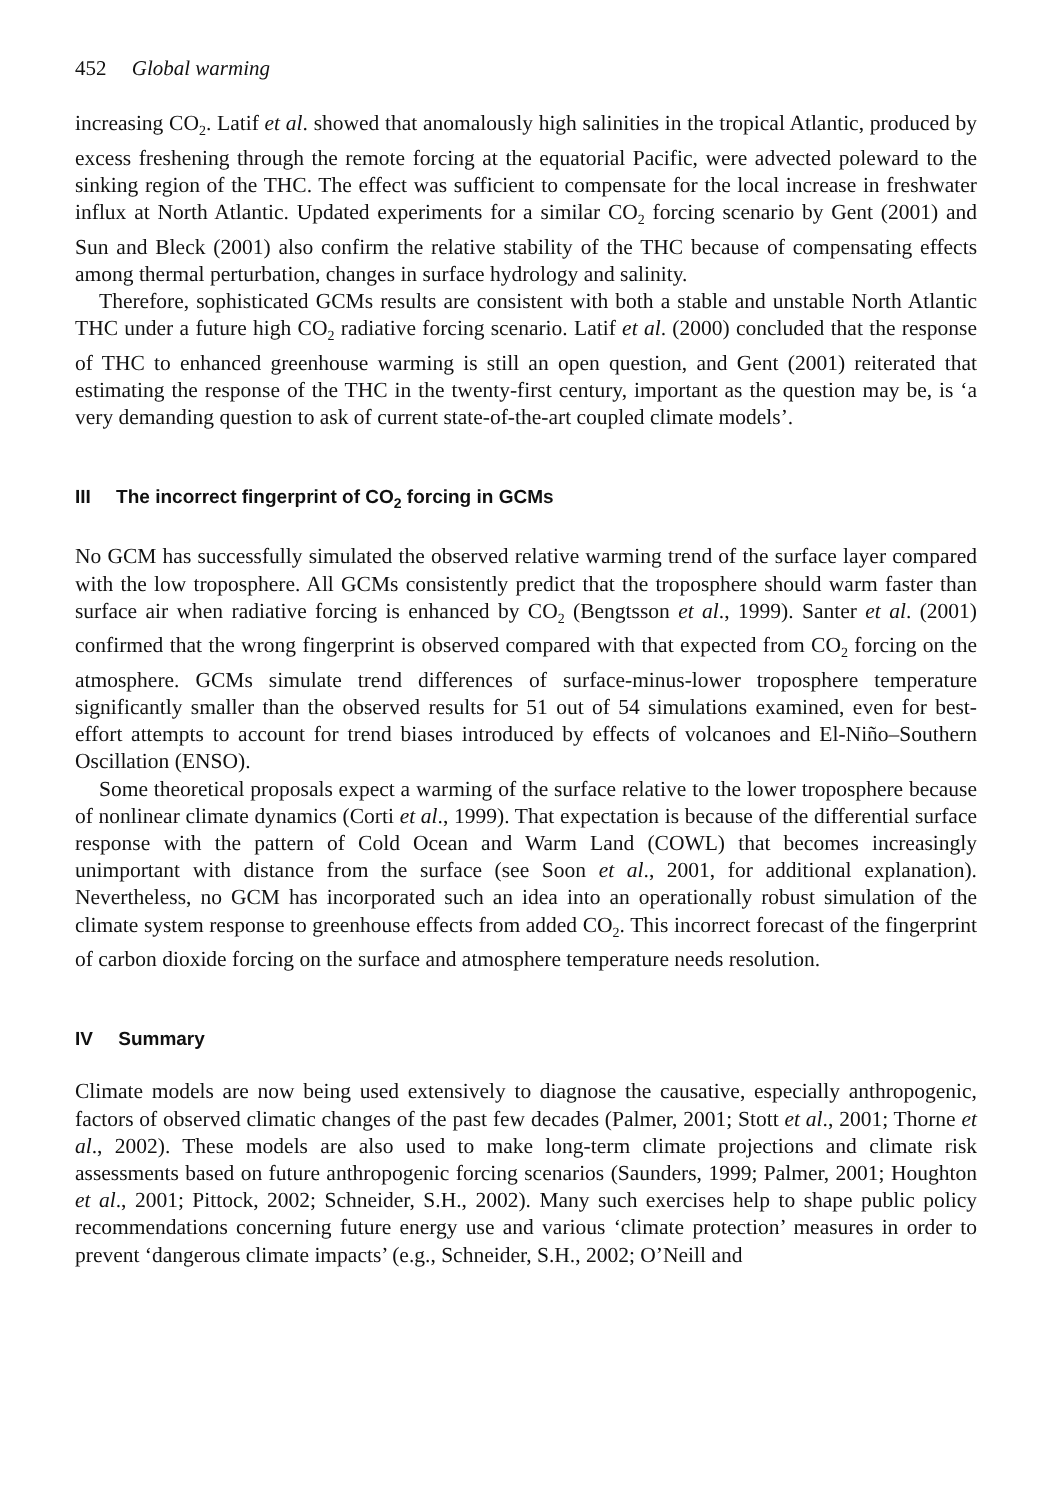452 Global warming
increasing CO<sub>2</sub>. Latif et al. showed that anomalously high salinities in the tropical Atlantic, produced by excess freshening through the remote forcing at the equatorial Pacific, were advected poleward to the sinking region of the THC. The effect was sufficient to compensate for the local increase in freshwater influx at North Atlantic. Updated experiments for a similar CO<sub>2</sub> forcing scenario by Gent (2001) and Sun and Bleck (2001) also confirm the relative stability of the THC because of compensating effects among thermal perturbation, changes in surface hydrology and salinity.
Therefore, sophisticated GCMs results are consistent with both a stable and unstable North Atlantic THC under a future high CO<sub>2</sub> radiative forcing scenario. Latif et al. (2000) concluded that the response of THC to enhanced greenhouse warming is still an open question, and Gent (2001) reiterated that estimating the response of the THC in the twenty-first century, important as the question may be, is ‘a very demanding question to ask of current state-of-the-art coupled climate models’.
III The incorrect fingerprint of CO<sub>2</sub> forcing in GCMs
No GCM has successfully simulated the observed relative warming trend of the surface layer compared with the low troposphere. All GCMs consistently predict that the troposphere should warm faster than surface air when radiative forcing is enhanced by CO<sub>2</sub> (Bengtsson et al., 1999). Santer et al. (2001) confirmed that the wrong fingerprint is observed compared with that expected from CO<sub>2</sub> forcing on the atmosphere. GCMs simulate trend differences of surface-minus-lower troposphere temperature significant­ly smaller than the observed results for 51 out of 54 simulations examined, even for best-effort attempts to account for trend biases introduced by effects of volcanoes and El-Niño–Southern Oscillation (ENSO).
Some theoretical proposals expect a warming of the surface relative to the lower troposphere because of nonlinear climate dynamics (Corti et al., 1999). That expectation is because of the differential surface response with the pattern of Cold Ocean and Warm Land (COWL) that becomes increasingly unimportant with distance from the surface (see Soon et al., 2001, for additional explanation). Nevertheless, no GCM has incorpo­rated such an idea into an operationally robust simulation of the climate system response to greenhouse effects from added CO<sub>2</sub>. This incorrect forecast of the fingerprint of carbon dioxide forcing on the surface and atmosphere temperature needs resolution.
IV Summary
Climate models are now being used extensively to diagnose the causative, especially anthropogenic, factors of observed climatic changes of the past few decades (Palmer, 2001; Stott et al., 2001; Thorne et al., 2002). These models are also used to make long-term climate projections and climate risk assessments based on future anthropogenic forcing scenarios (Saunders, 1999; Palmer, 2001; Houghton et al., 2001; Pittock, 2002; Schneider, S.H., 2002). Many such exercises help to shape public policy recommendations concerning future energy use and various ‘climate protection’ measures in order to prevent ‘dangerous climate impacts’ (e.g., Schneider, S.H., 2002; O’Neill and